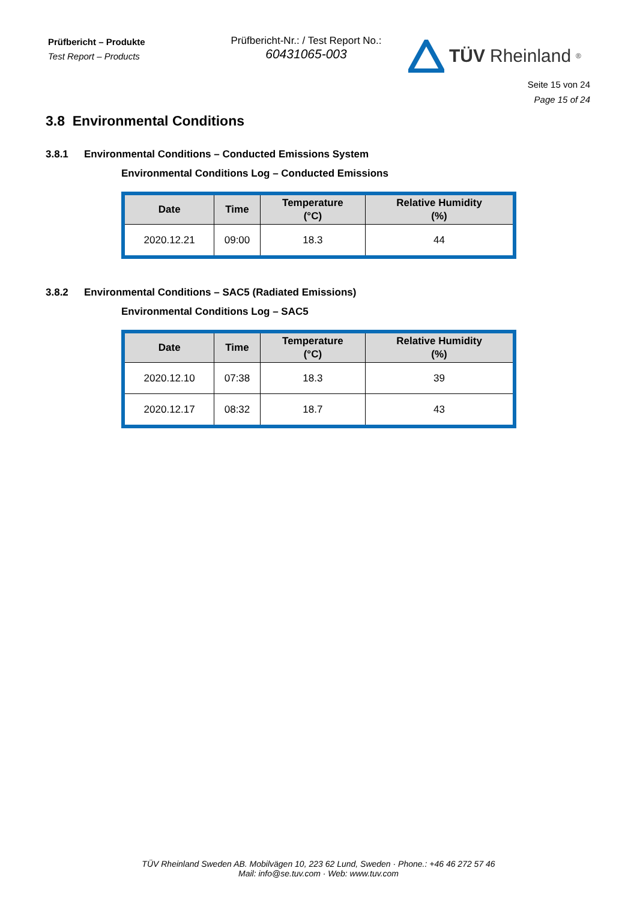Prüfbericht – Produkte
Test Report – Products
Prüfbericht-Nr.: / Test Report No.:
60431065-003
TÜV Rheinland<sup>®</sup>
Seite 15 von 24
Page 15 of 24
3.8 Environmental Conditions
3.8.1 Environmental Conditions – Conducted Emissions System
Environmental Conditions Log – Conducted Emissions
| Date | Time | Temperature (°C) | Relative Humidity (%) |
| --- | --- | --- | --- |
| 2020.12.21 | 09:00 | 18.3 | 44 |
3.8.2 Environmental Conditions – SAC5 (Radiated Emissions)
Environmental Conditions Log – SAC5
| Date | Time | Temperature (°C) | Relative Humidity (%) |
| --- | --- | --- | --- |
| 2020.12.10 | 07:38 | 18.3 | 39 |
| 2020.12.17 | 08:32 | 18.7 | 43 |
TÜV Rheinland Sweden AB. Mobilvägen 10, 223 62 Lund, Sweden · Phone.: +46 46 272 57 46
Mail: info@se.tuv.com · Web: www.tuv.com